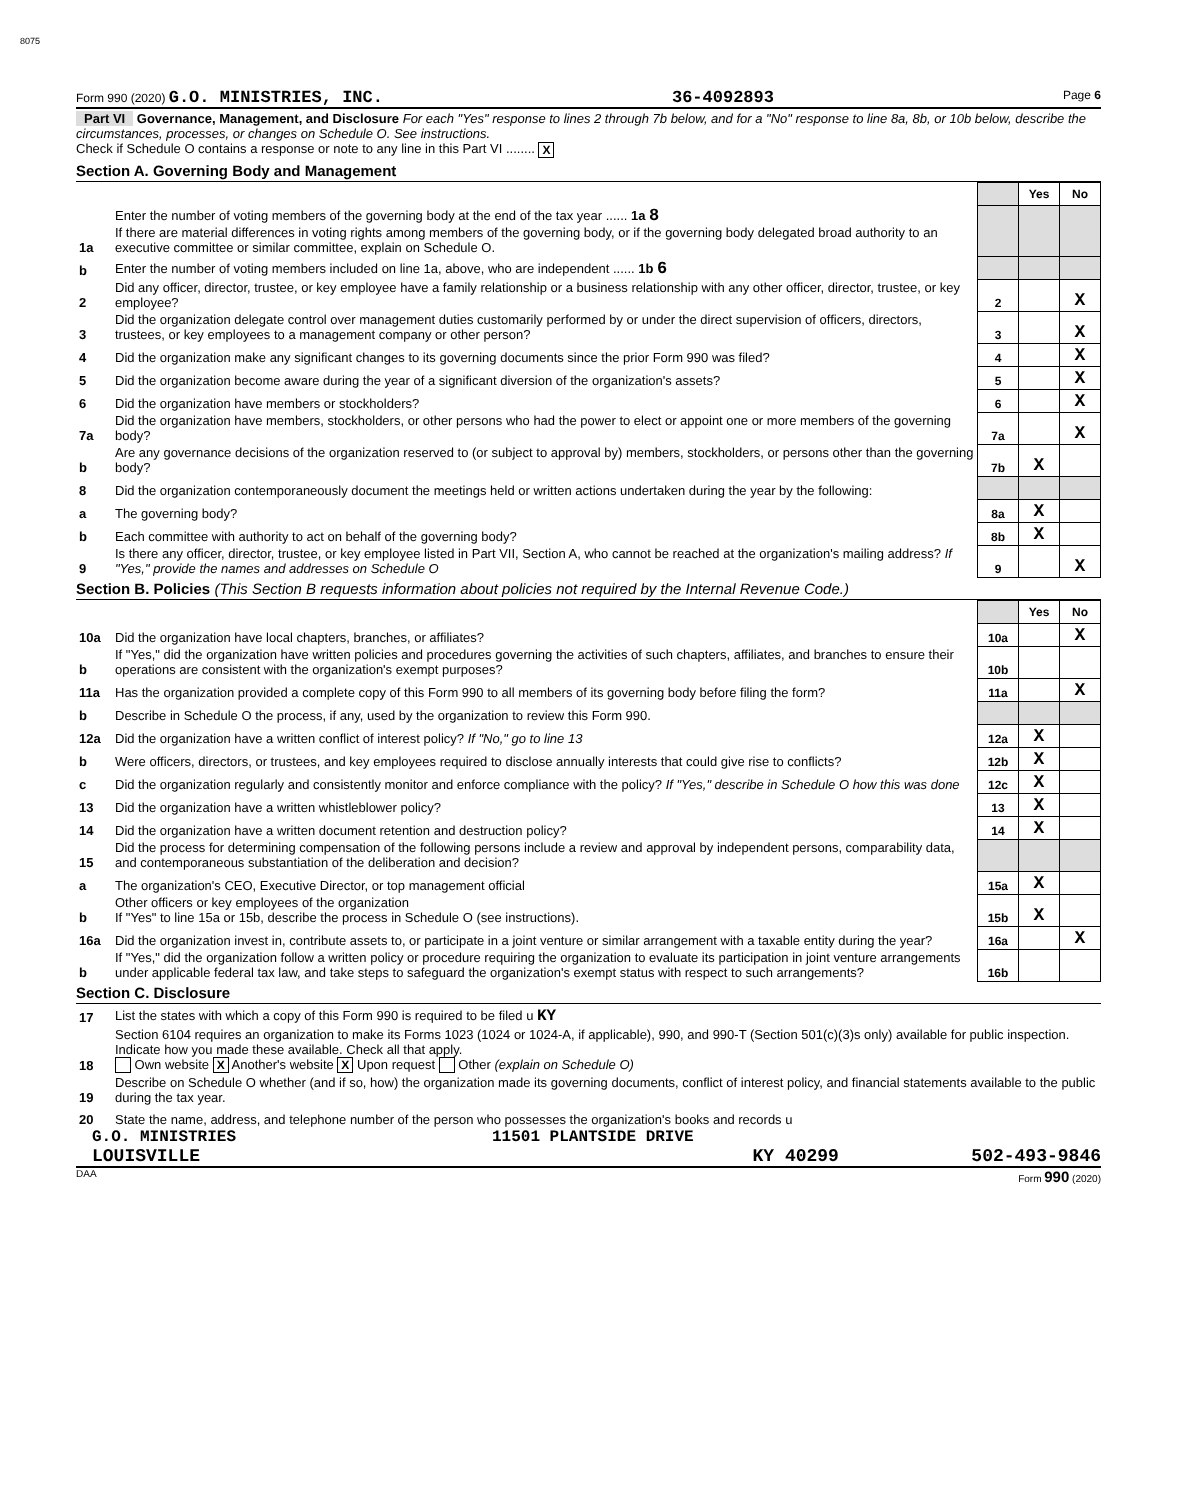8075
Form 990 (2020) G.O. MINISTRIES, INC. 36-4092893 Page 6
Part VI Governance, Management, and Disclosure For each "Yes" response to lines 2 through 7b below, and for a "No" response to line 8a, 8b, or 10b below, describe the circumstances, processes, or changes on Schedule O. See instructions.
Check if Schedule O contains a response or note to any line in this Part VI ........ X
Section A. Governing Body and Management
| | | | Yes | No |
| 1a | Enter the number of voting members of the governing body at the end of the tax year ...... 1a 8 If there are material differences in voting rights among members of the governing body, or if the governing body delegated broad authority to an executive committee or similar committee, explain on Schedule O. | | | |
| b | Enter the number of voting members included on line 1a, above, who are independent ...... 1b 6 | | | |
| 2 | Did any officer, director, trustee, or key employee have a family relationship or a business relationship with any other officer, director, trustee, or key employee? | 2 | | X |
| 3 | Did the organization delegate control over management duties customarily performed by or under the direct supervision of officers, directors, trustees, or key employees to a management company or other person? | 3 | | X |
| 4 | Did the organization make any significant changes to its governing documents since the prior Form 990 was filed? | 4 | | X |
| 5 | Did the organization become aware during the year of a significant diversion of the organization's assets? | 5 | | X |
| 6 | Did the organization have members or stockholders? | 6 | | X |
| 7a | Did the organization have members, stockholders, or other persons who had the power to elect or appoint one or more members of the governing body? | 7a | | X |
| b | Are any governance decisions of the organization reserved to (or subject to approval by) members, stockholders, or persons other than the governing body? | 7b | X | |
| 8 | Did the organization contemporaneously document the meetings held or written actions undertaken during the year by the following: | | | |
| a | The governing body? | 8a | X | |
| b | Each committee with authority to act on behalf of the governing body? | 8b | X | |
| 9 | Is there any officer, director, trustee, or key employee listed in Part VII, Section A, who cannot be reached at the organization's mailing address? If "Yes," provide the names and addresses on Schedule O | 9 | | X |
Section B. Policies (This Section B requests information about policies not required by the Internal Revenue Code.)
| | | | Yes | No |
| 10a | Did the organization have local chapters, branches, or affiliates? | 10a | | X |
| b | If "Yes," did the organization have written policies and procedures governing the activities of such chapters, affiliates, and branches to ensure their operations are consistent with the organization's exempt purposes? | 10b | | |
| 11a | Has the organization provided a complete copy of this Form 990 to all members of its governing body before filing the form? | 11a | | X |
| b | Describe in Schedule O the process, if any, used by the organization to review this Form 990. | | | |
| 12a | Did the organization have a written conflict of interest policy? If "No," go to line 13 | 12a | X | |
| b | Were officers, directors, or trustees, and key employees required to disclose annually interests that could give rise to conflicts? | 12b | X | |
| c | Did the organization regularly and consistently monitor and enforce compliance with the policy? If "Yes," describe in Schedule O how this was done | 12c | X | |
| 13 | Did the organization have a written whistleblower policy? | 13 | X | |
| 14 | Did the organization have a written document retention and destruction policy? | 14 | X | |
| 15 | Did the process for determining compensation of the following persons include a review and approval by independent persons, comparability data, and contemporaneous substantiation of the deliberation and decision? | | | |
| a | The organization's CEO, Executive Director, or top management official | 15a | X | |
| b | Other officers or key employees of the organization If "Yes" to line 15a or 15b, describe the process in Schedule O (see instructions). | 15b | X | |
| 16a | Did the organization invest in, contribute assets to, or participate in a joint venture or similar arrangement with a taxable entity during the year? | 16a | | X |
| b | If "Yes," did the organization follow a written policy or procedure requiring the organization to evaluate its participation in joint venture arrangements under applicable federal tax law, and take steps to safeguard the organization's exempt status with respect to such arrangements? | 16b | | |
Section C. Disclosure
| 17 | List the states with which a copy of this Form 990 is required to be filed u KY |
| 18 | Section 6104 requires an organization to make its Forms 1023 (1024 or 1024-A, if applicable), 990, and 990-T (Section 501(c)(3)s only) available for public inspection. Indicate how you made these available. Check all that apply. Own website X Another's website X Upon request Other (explain on Schedule O) |
| 19 | Describe on Schedule O whether (and if so, how) the organization made its governing documents, conflict of interest policy, and financial statements available to the public during the tax year. |
| 20 | State the name, address, and telephone number of the person who possesses the organization's books and records u |
G.O. MINISTRIES 11501 PLANTSIDE DRIVE
LOUISVILLE KY 40299 502-493-9846
DAA Form 990 (2020)